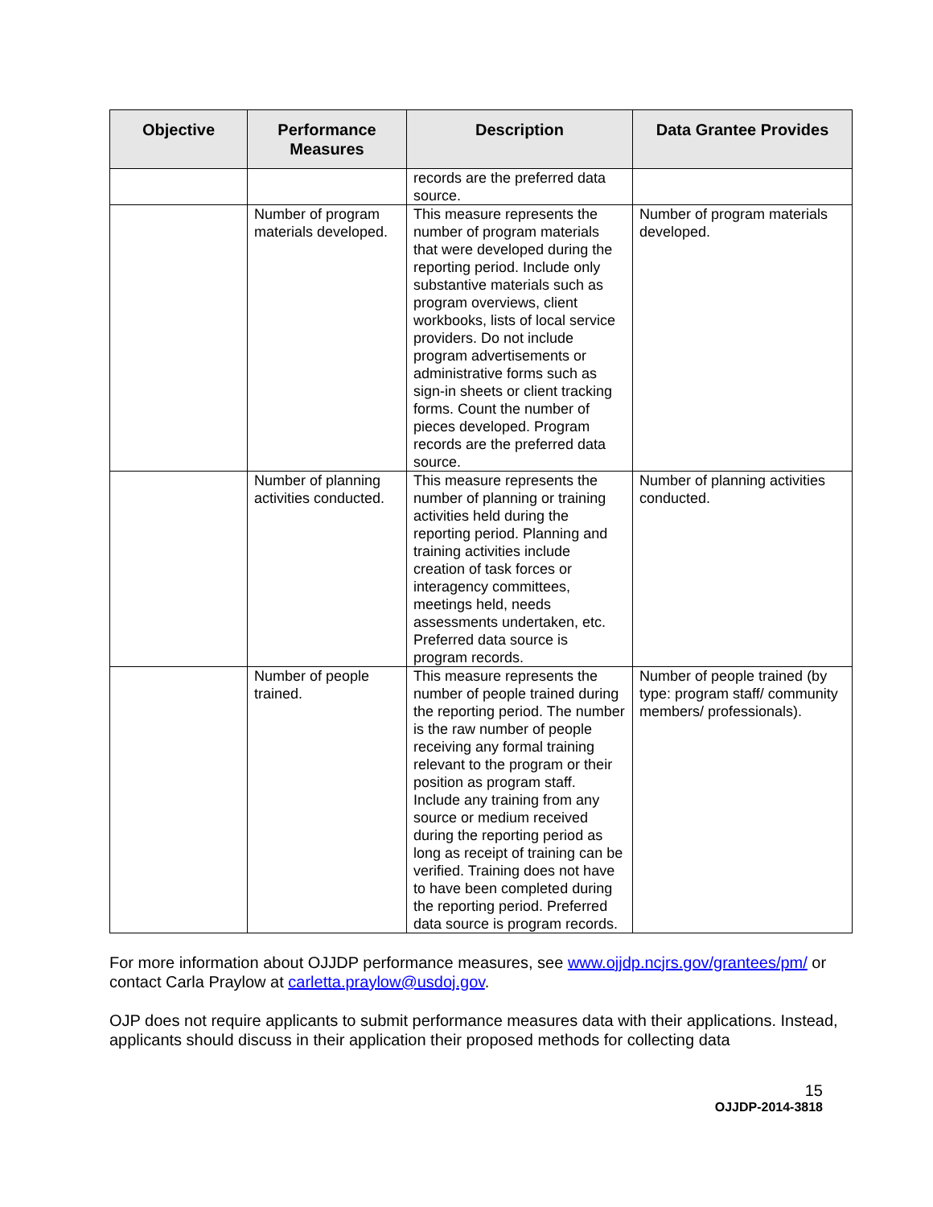| Objective | Performance Measures | Description | Data Grantee Provides |
| --- | --- | --- | --- |
| | | records are the preferred data source. | |
| | Number of program materials developed. | This measure represents the number of program materials that were developed during the reporting period. Include only substantive materials such as program overviews, client workbooks, lists of local service providers. Do not include program advertisements or administrative forms such as sign-in sheets or client tracking forms. Count the number of pieces developed. Program records are the preferred data source. | Number of program materials developed. |
| | Number of planning activities conducted. | This measure represents the number of planning or training activities held during the reporting period. Planning and training activities include creation of task forces or interagency committees, meetings held, needs assessments undertaken, etc. Preferred data source is program records. | Number of planning activities conducted. |
| | Number of people trained. | This measure represents the number of people trained during the reporting period. The number is the raw number of people receiving any formal training relevant to the program or their position as program staff. Include any training from any source or medium received during the reporting period as long as receipt of training can be verified. Training does not have to have been completed during the reporting period. Preferred data source is program records. | Number of people trained (by type: program staff/ community members/ professionals). |
For more information about OJJDP performance measures, see www.ojjdp.ncjrs.gov/grantees/pm/ or contact Carla Praylow at carletta.praylow@usdoj.gov.
OJP does not require applicants to submit performance measures data with their applications. Instead, applicants should discuss in their application their proposed methods for collecting data
15
OJJDP-2014-3818